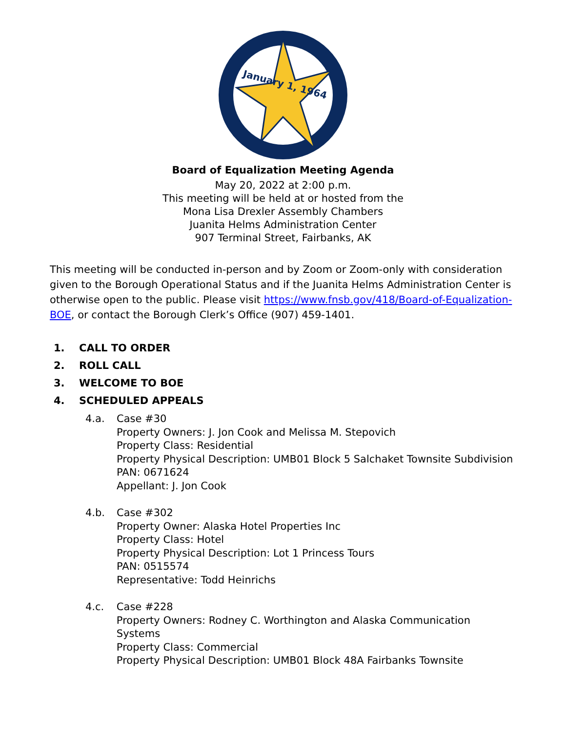January 1, 1964
Board of Equalization Meeting Agenda
May 20, 2022 at 2:00 p.m.
This meeting will be held at or hosted from the
Mona Lisa Drexler Assembly Chambers
Juanita Helms Administration Center
907 Terminal Street, Fairbanks, AK
This meeting will be conducted in-person and by Zoom or Zoom-only with consideration given to the Borough Operational Status and if the Juanita Helms Administration Center is otherwise open to the public. Please visit https://www.fnsb.gov/418/Board-of-Equalization-BOE, or contact the Borough Clerk’s Office (907) 459-1401.
1. CALL TO ORDER
2. ROLL CALL
3. WELCOME TO BOE
4. SCHEDULED APPEALS
4.a. Case #30
Property Owners: J. Jon Cook and Melissa M. Stepovich
Property Class: Residential
Property Physical Description: UMB01 Block 5 Salchaket Townsite Subdivision
PAN: 0671624
Appellant: J. Jon Cook
4.b. Case #302
Property Owner: Alaska Hotel Properties Inc
Property Class: Hotel
Property Physical Description: Lot 1 Princess Tours
PAN: 0515574
Representative: Todd Heinrichs
4.c. Case #228
Property Owners: Rodney C. Worthington and Alaska Communication Systems
Property Class: Commercial
Property Physical Description: UMB01 Block 48A Fairbanks Townsite